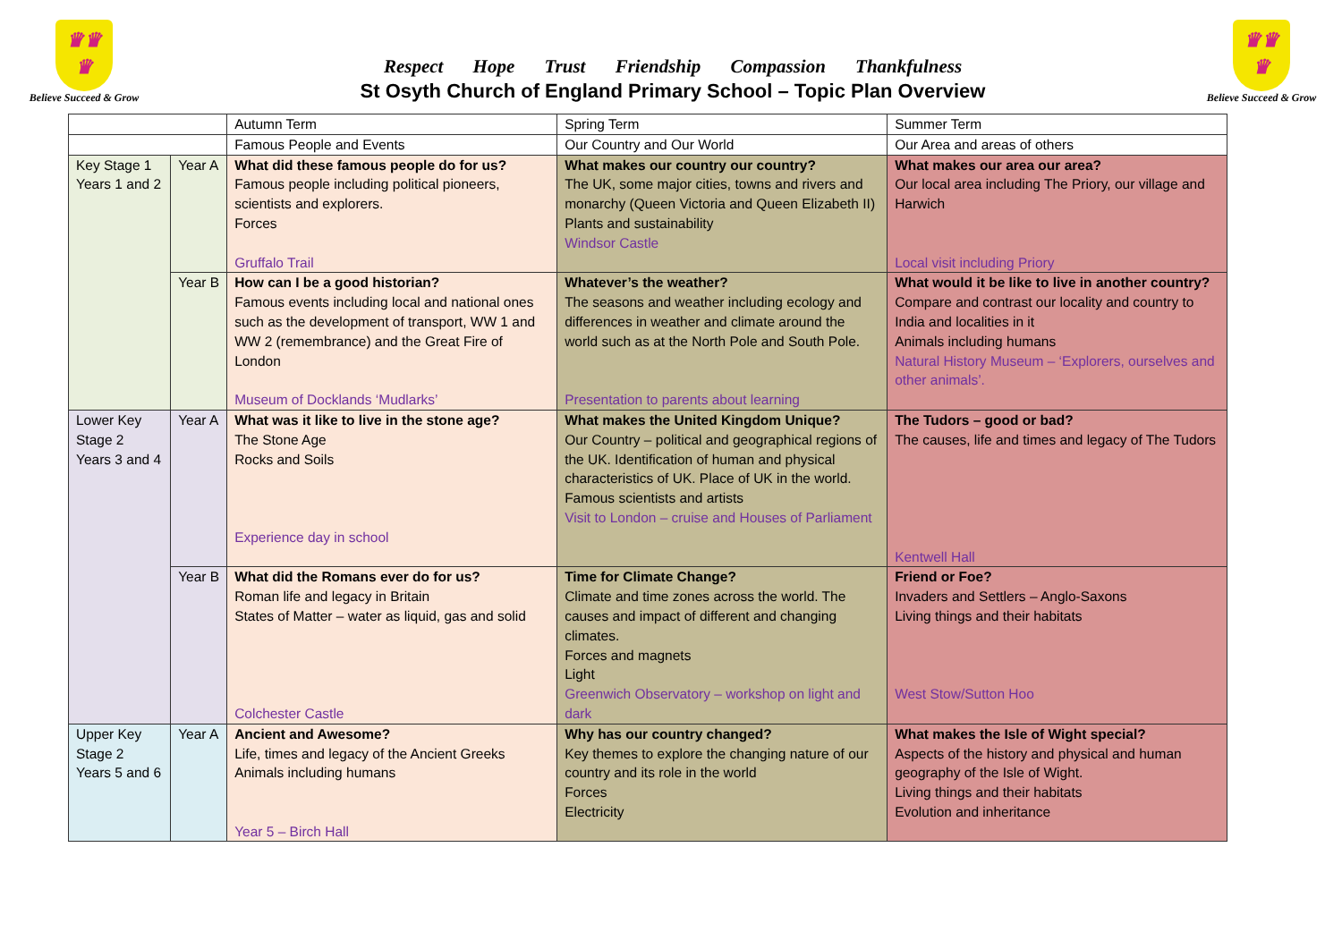♛♛
♛
Believe Succeed & Grow
Respect Hope Trust Friendship Compassion Thankfulness
St Osyth Church of England Primary School – Topic Plan Overview
♛♛
♛
Believe Succeed & Grow
| | | Autumn Term | Spring Term | Summer Term |
| | | Famous People and Events | Our Country and Our World | Our Area and areas of others |
| Key Stage 1 Years 1 and 2 | Year A | What did these famous people do for us? Famous people including political pioneers, scientists and explorers. Forces Gruffalo Trail | What makes our country our country? The UK, some major cities, towns and rivers and monarchy (Queen Victoria and Queen Elizabeth II) Plants and sustainability Windsor Castle | What makes our area our area? Our local area including The Priory, our village and Harwich Local visit including Priory |
| | Year B | How can I be a good historian? Famous events including local and national ones such as the development of transport, WW 1 and WW 2 (remembrance) and the Great Fire of London Museum of Docklands ‘Mudlarks’ | Whatever’s the weather? The seasons and weather including ecology and differences in weather and climate around the world such as at the North Pole and South Pole. Presentation to parents about learning | What would it be like to live in another country? Compare and contrast our locality and country to India and localities in it Animals including humans Natural History Museum – ‘Explorers, ourselves and other animals’. |
| Lower Key Stage 2 Years 3 and 4 | Year A | What was it like to live in the stone age? The Stone Age Rocks and Soils Experience day in school | What makes the United Kingdom Unique? Our Country – political and geographical regions of the UK. Identification of human and physical characteristics of UK. Place of UK in the world. Famous scientists and artists Visit to London – cruise and Houses of Parliament | The Tudors – good or bad? The causes, life and times and legacy of The Tudors Kentwell Hall |
| | Year B | What did the Romans ever do for us? Roman life and legacy in Britain States of Matter – water as liquid, gas and solid Colchester Castle | Time for Climate Change? Climate and time zones across the world. The causes and impact of different and changing climates. Forces and magnets Light Greenwich Observatory – workshop on light and dark | Friend or Foe? Invaders and Settlers – Anglo-Saxons Living things and their habitats West Stow/Sutton Hoo |
| Upper Key Stage 2 Years 5 and 6 | Year A | Ancient and Awesome? Life, times and legacy of the Ancient Greeks Animals including humans Year 5 – Birch Hall | Why has our country changed? Key themes to explore the changing nature of our country and its role in the world Forces Electricity | What makes the Isle of Wight special? Aspects of the history and physical and human geography of the Isle of Wight. Living things and their habitats Evolution and inheritance |